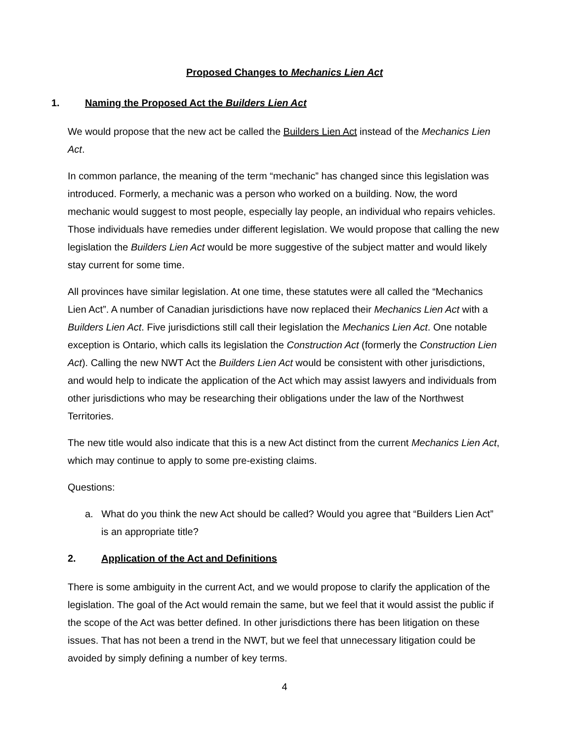Proposed Changes to Mechanics Lien Act
1. Naming the Proposed Act the Builders Lien Act
We would propose that the new act be called the Builders Lien Act instead of the Mechanics Lien Act.
In common parlance, the meaning of the term “mechanic” has changed since this legislation was introduced. Formerly, a mechanic was a person who worked on a building. Now, the word mechanic would suggest to most people, especially lay people, an individual who repairs vehicles. Those individuals have remedies under different legislation. We would propose that calling the new legislation the Builders Lien Act would be more suggestive of the subject matter and would likely stay current for some time.
All provinces have similar legislation. At one time, these statutes were all called the “Mechanics Lien Act”. A number of Canadian jurisdictions have now replaced their Mechanics Lien Act with a Builders Lien Act. Five jurisdictions still call their legislation the Mechanics Lien Act. One notable exception is Ontario, which calls its legislation the Construction Act (formerly the Construction Lien Act). Calling the new NWT Act the Builders Lien Act would be consistent with other jurisdictions, and would help to indicate the application of the Act which may assist lawyers and individuals from other jurisdictions who may be researching their obligations under the law of the Northwest Territories.
The new title would also indicate that this is a new Act distinct from the current Mechanics Lien Act, which may continue to apply to some pre-existing claims.
Questions:
a. What do you think the new Act should be called? Would you agree that “Builders Lien Act” is an appropriate title?
2. Application of the Act and Definitions
There is some ambiguity in the current Act, and we would propose to clarify the application of the legislation. The goal of the Act would remain the same, but we feel that it would assist the public if the scope of the Act was better defined. In other jurisdictions there has been litigation on these issues. That has not been a trend in the NWT, but we feel that unnecessary litigation could be avoided by simply defining a number of key terms.
4